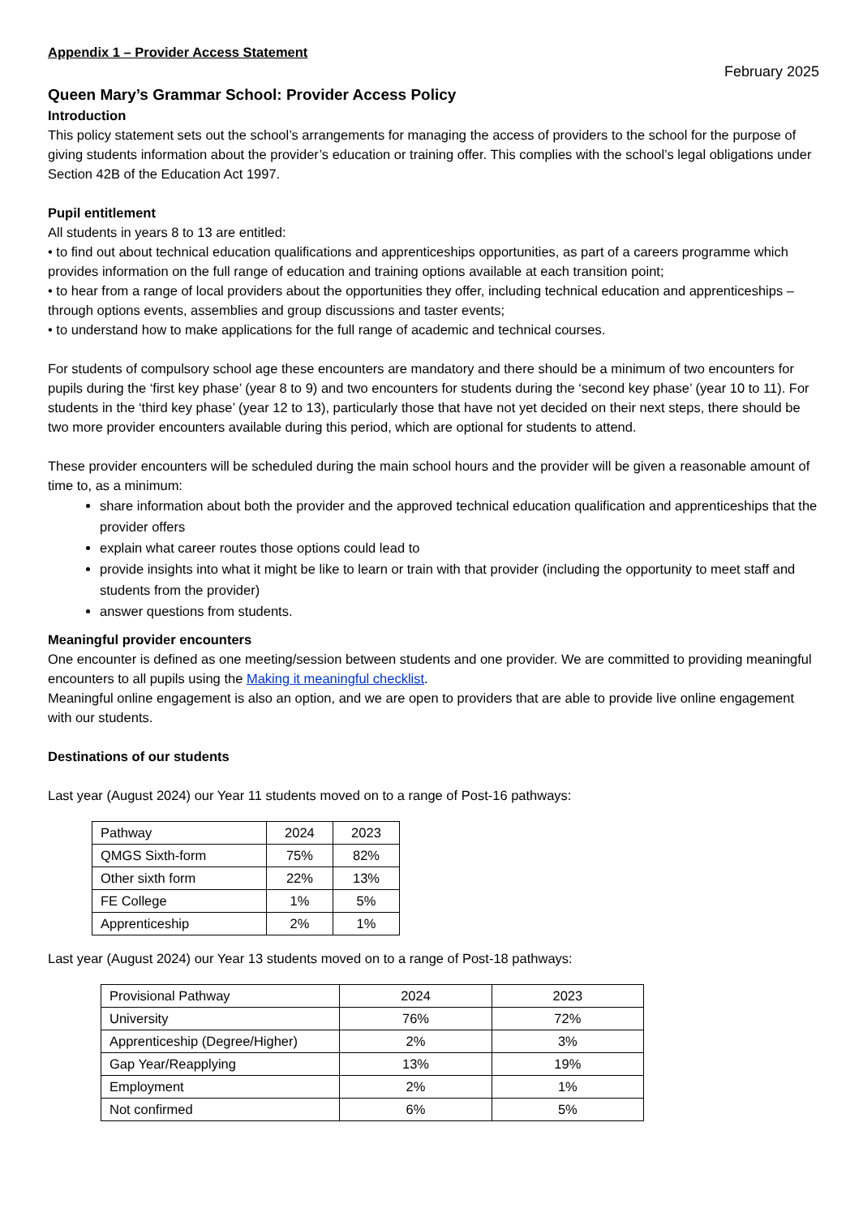Appendix 1 – Provider Access Statement
February 2025
Queen Mary’s Grammar School: Provider Access Policy
Introduction
This policy statement sets out the school’s arrangements for managing the access of providers to the school for the purpose of giving students information about the provider’s education or training offer. This complies with the school’s legal obligations under Section 42B of the Education Act 1997.
Pupil entitlement
All students in years 8 to 13 are entitled:
• to find out about technical education qualifications and apprenticeships opportunities, as part of a careers programme which provides information on the full range of education and training options available at each transition point;
• to hear from a range of local providers about the opportunities they offer, including technical education and apprenticeships – through options events, assemblies and group discussions and taster events;
• to understand how to make applications for the full range of academic and technical courses.
For students of compulsory school age these encounters are mandatory and there should be a minimum of two encounters for pupils during the ‘first key phase’ (year 8 to 9) and two encounters for students during the ‘second key phase’ (year 10 to 11). For students in the ‘third key phase’ (year 12 to 13), particularly those that have not yet decided on their next steps, there should be two more provider encounters available during this period, which are optional for students to attend.
These provider encounters will be scheduled during the main school hours and the provider will be given a reasonable amount of time to, as a minimum:
share information about both the provider and the approved technical education qualification and apprenticeships that the provider offers
explain what career routes those options could lead to
provide insights into what it might be like to learn or train with that provider (including the opportunity to meet staff and students from the provider)
answer questions from students.
Meaningful provider encounters
One encounter is defined as one meeting/session between students and one provider. We are committed to providing meaningful encounters to all pupils using the Making it meaningful checklist.
Meaningful online engagement is also an option, and we are open to providers that are able to provide live online engagement with our students.
Destinations of our students
Last year (August 2024) our Year 11 students moved on to a range of Post-16 pathways:
| Pathway | 2024 | 2023 |
| QMGS Sixth-form | 75% | 82% |
| Other sixth form | 22% | 13% |
| FE College | 1% | 5% |
| Apprenticeship | 2% | 1% |
Last year (August 2024) our Year 13 students moved on to a range of Post-18 pathways:
| Provisional Pathway | 2024 | 2023 |
| University | 76% | 72% |
| Apprenticeship (Degree/Higher) | 2% | 3% |
| Gap Year/Reapplying | 13% | 19% |
| Employment | 2% | 1% |
| Not confirmed | 6% | 5% |